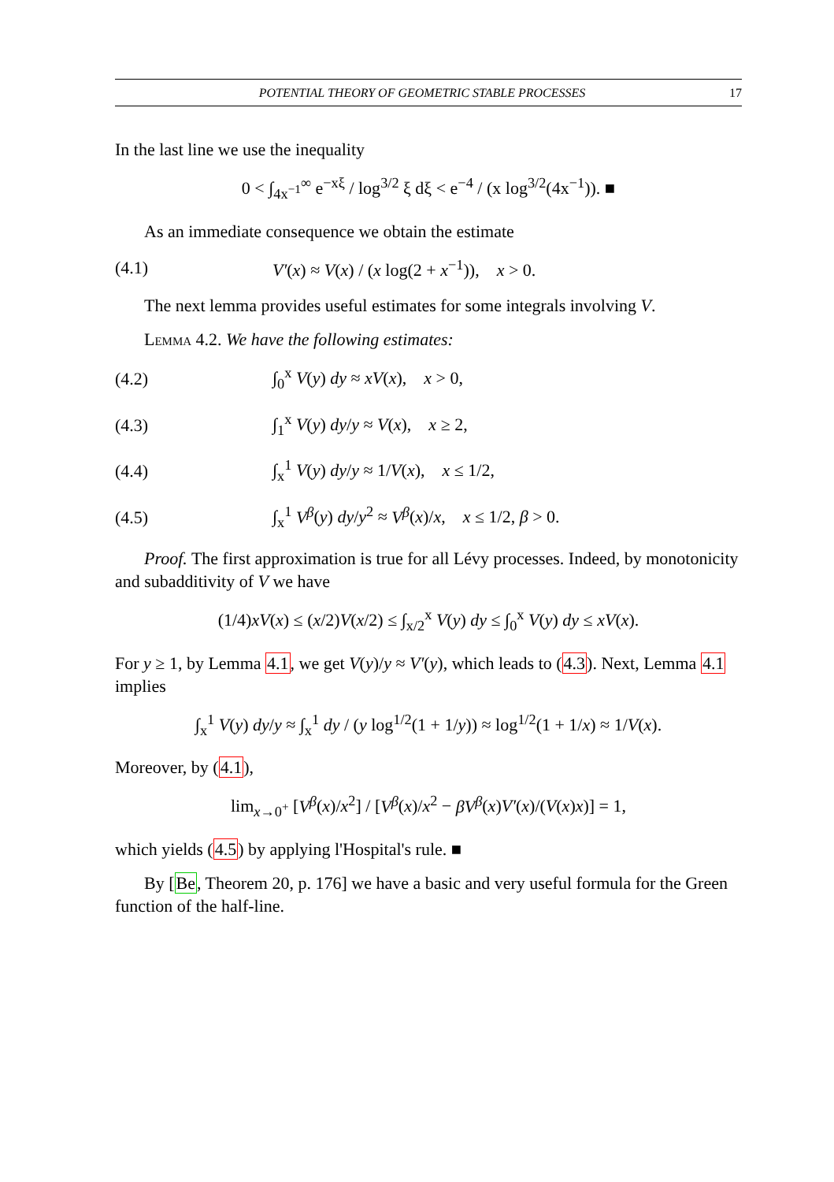POTENTIAL THEORY OF GEOMETRIC STABLE PROCESSES 17
In the last line we use the inequality
0 < ∫<sub>4x<sup>−1</sup></sub><sup>∞</sup> e<sup>−xξ</sup> / log<sup>3/2</sup> ξ dξ < e<sup>−4</sup> / (x log<sup>3/2</sup>(4x<sup>−1</sup>)). ■
As an immediate consequence we obtain the estimate
(4.1) V′(x) ≈ V(x) / (x log(2 + x<sup>−1</sup>)), x > 0.
The next lemma provides useful estimates for some integrals involving V.
Lemma 4.2. We have the following estimates:
(4.2) ∫<sub>0</sub><sup>x</sup> V(y) dy ≈ xV(x), x > 0,
(4.3) ∫<sub>1</sub><sup>x</sup> V(y) dy/y ≈ V(x), x ≥ 2,
(4.4) ∫<sub>x</sub><sup>1</sup> V(y) dy/y ≈ 1/V(x), x ≤ 1/2,
(4.5) ∫<sub>x</sub><sup>1</sup> V<sup>β</sup>(y) dy/y<sup>2</sup> ≈ V<sup>β</sup>(x)/x, x ≤ 1/2, β > 0.
Proof. The first approximation is true for all Lévy processes. Indeed, by monotonicity and subadditivity of V we have
(1/4)xV(x) ≤ (x/2)V(x/2) ≤ ∫<sub>x/2</sub><sup>x</sup> V(y) dy ≤ ∫<sub>0</sub><sup>x</sup> V(y) dy ≤ xV(x).
For y ≥ 1, by Lemma 4.1, we get V(y)/y ≈ V′(y), which leads to (4.3). Next, Lemma 4.1 implies
∫<sub>x</sub><sup>1</sup> V(y) dy/y ≈ ∫<sub>x</sub><sup>1</sup> dy / (y log<sup>1/2</sup>(1 + 1/y)) ≈ log<sup>1/2</sup>(1 + 1/x) ≈ 1/V(x).
Moreover, by (4.1),
lim<sub>x→0<sup>+</sup></sub> [V<sup>β</sup>(x)/x<sup>2</sup>] / [V<sup>β</sup>(x)/x<sup>2</sup> − βV<sup>β</sup>(x)V′(x)/(V(x)x)] = 1,
which yields (4.5) by applying l'Hospital's rule. ■
By [Be, Theorem 20, p. 176] we have a basic and very useful formula for the Green function of the half-line.